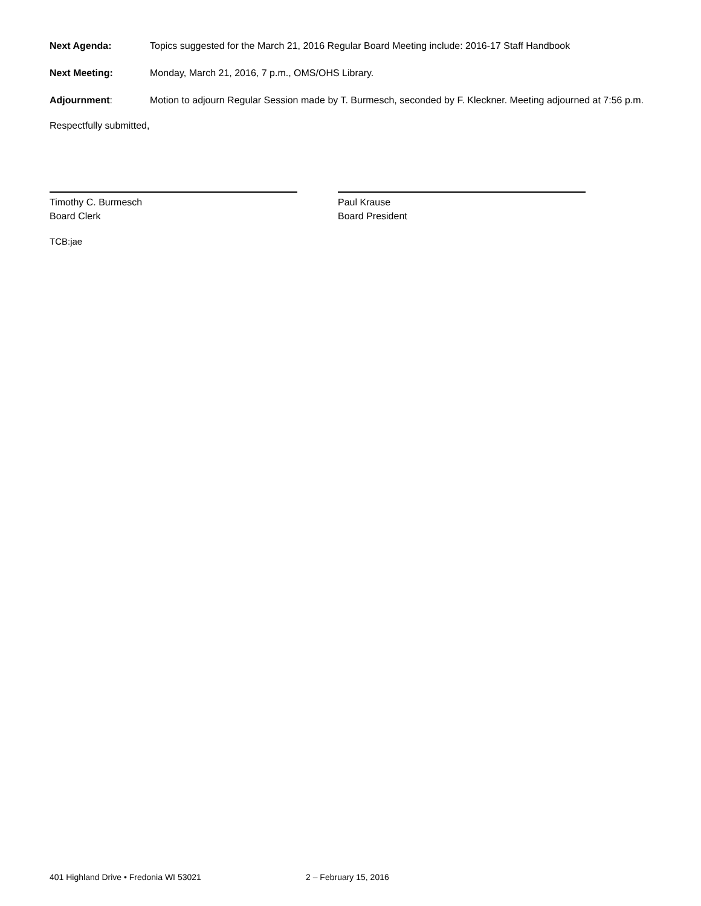Next Agenda: Topics suggested for the March 21, 2016 Regular Board Meeting include: 2016-17 Staff Handbook
Next Meeting: Monday, March 21, 2016, 7 p.m., OMS/OHS Library.
Adjournment: Motion to adjourn Regular Session made by T. Burmesch, seconded by F. Kleckner. Meeting adjourned at 7:56 p.m.
Respectfully submitted,
Timothy C. Burmesch
Board Clerk
Paul Krause
Board President
TCB:jae
401 Highland Drive • Fredonia WI 53021 2 – February 15, 2016